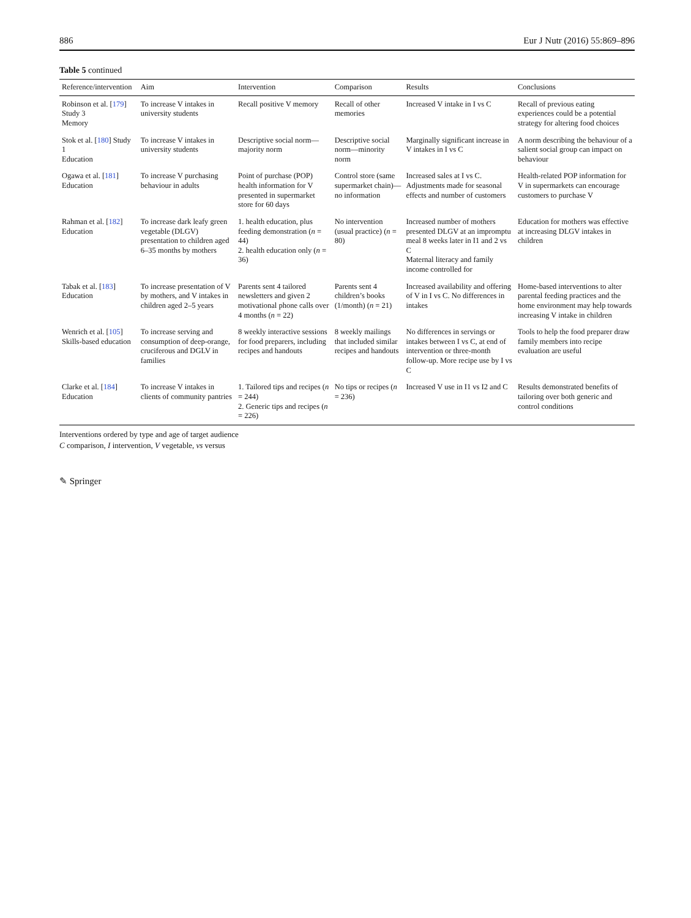886 Eur J Nutr (2016) 55:869–896
Table 5 continued
| Reference/intervention | Aim | Intervention | Comparison | Results | Conclusions |
| --- | --- | --- | --- | --- | --- |
| Robinson et al. [ 179 ] Study 3 Memory | To increase V intakes in university students | Recall positive V memory | Recall of other memories | Increased V intake in I vs C | Recall of previous eating experiences could be a potential strategy for altering food choices |
| Stok et al. [ 180 ] Study 1 Education | To increase V intakes in university students | Descriptive social norm—majority norm | Descriptive social norm—minority norm | Marginally significant increase in V intakes in I vs C | A norm describing the behaviour of a salient social group can impact on behaviour |
| Ogawa et al. [ 181 ] Education | To increase V purchasing behaviour in adults | Point of purchase (POP) health information for V presented in supermarket store for 60 days | Control store (same supermarket chain)—no information | Increased sales at I vs C. Adjustments made for seasonal effects and number of customers | Health-related POP information for V in supermarkets can encourage customers to purchase V |
| Rahman et al. [ 182 ] Education | To increase dark leafy green vegetable (DLGV) presentation to children aged 6–35 months by mothers | 1. health education, plus feeding demonstration ( n = 44) 2. health education only ( n = 36) | No intervention (usual practice) ( n = 80) | Increased number of mothers presented DLGV at an impromptu meal 8 weeks later in I1 and 2 vs C Maternal literacy and family income controlled for | Education for mothers was effective at increasing DLGV intakes in children |
| Tabak et al. [ 183 ] Education | To increase presentation of V by mothers, and V intakes in children aged 2–5 years | Parents sent 4 tailored newsletters and given 2 motivational phone calls over 4 months ( n = 22) | Parents sent 4 children’s books (1/month) ( n = 21) | Increased availability and offering of V in I vs C. No differences in intakes | Home-based interventions to alter parental feeding practices and the home environment may help towards increasing V intake in children |
| Wenrich et al. [ 105 ] Skills-based education | To increase serving and consumption of deep-orange, cruciferous and DGLV in families | 8 weekly interactive sessions for food preparers, including recipes and handouts | 8 weekly mailings that included similar recipes and handouts | No differences in servings or intakes between I vs C, at end of intervention or three-month follow-up. More recipe use by I vs C | Tools to help the food preparer draw family members into recipe evaluation are useful |
| Clarke et al. [ 184 ] Education | To increase V intakes in clients of community pantries | 1. Tailored tips and recipes ( n = 244) 2. Generic tips and recipes ( n = 226) | No tips or recipes ( n = 236) | Increased V use in I1 vs I2 and C | Results demonstrated benefits of tailoring over both generic and control conditions |
Interventions ordered by type and age of target audience
C comparison, I intervention, V vegetable, vs versus
✎ Springer